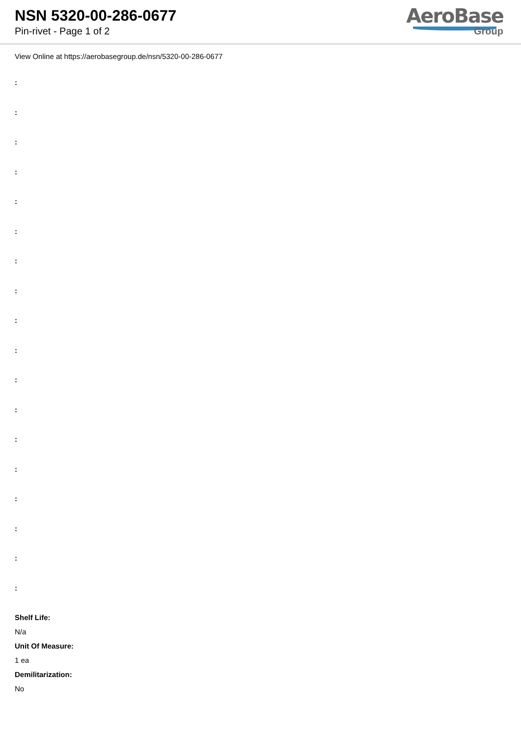NSN 5320-00-286-0677
Pin-rivet - Page 1 of 2
AeroBase
Group
View Online at https://aerobasegroup.de/nsn/5320-00-286-0677
:
:
:
:
:
:
:
:
:
:
:
:
:
:
:
:
:
:
Shelf Life:
N/a
Unit Of Measure:
1 ea
Demilitarization:
No